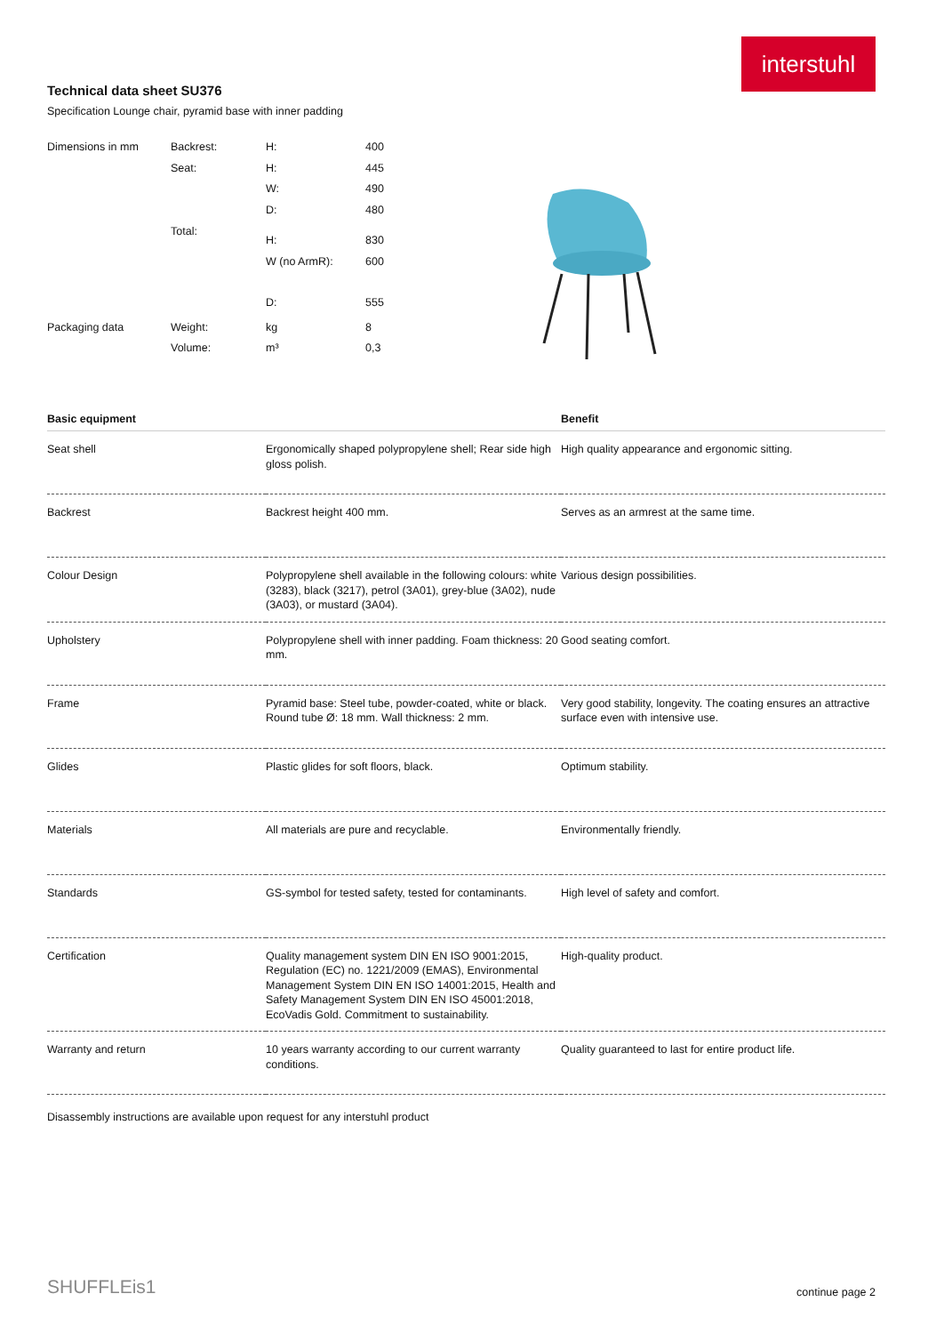interstuhl
Technical data sheet SU376
Specification Lounge chair, pyramid base with inner padding
| Dimensions in mm | Backrest: | H: | 400 |
| | Seat: | H: | 445 |
| | | W: | 490 |
| | | D: | 480 |
| | Total: | H: | 830 |
| | | W (no ArmR): | 600 |
| | | D: | 555 |
| Packaging data | Weight: | kg | 8 |
| | Volume: | m³ | 0,3 |
| Basic equipment | | Benefit |
| --- | --- | --- |
| Seat shell | Ergonomically shaped polypropylene shell; Rear side high gloss polish. | High quality appearance and ergonomic sitting. |
| Backrest | Backrest height 400 mm. | Serves as an armrest at the same time. |
| Colour Design | Polypropylene shell available in the following colours: white (3283), black (3217), petrol (3A01), grey-blue (3A02), nude (3A03), or mustard (3A04). | Various design possibilities. |
| Upholstery | Polypropylene shell with inner padding. Foam thickness: 20 mm. | Good seating comfort. |
| Frame | Pyramid base: Steel tube, powder-coated, white or black. Round tube Ø: 18 mm. Wall thickness: 2 mm. | Very good stability, longevity. The coating ensures an attractive surface even with intensive use. |
| Glides | Plastic glides for soft floors, black. | Optimum stability. |
| Materials | All materials are pure and recyclable. | Environmentally friendly. |
| Standards | GS-symbol for tested safety, tested for contaminants. | High level of safety and comfort. |
| Certification | Quality management system DIN EN ISO 9001:2015, Regulation (EC) no. 1221/2009 (EMAS), Environmental Management System DIN EN ISO 14001:2015, Health and Safety Management System DIN EN ISO 45001:2018, EcoVadis Gold. Commitment to sustainability. | High-quality product. |
| Warranty and return | 10 years warranty according to our current warranty conditions. | Quality guaranteed to last for entire product life. |
Disassembly instructions are available upon request for any interstuhl product
SHUFFLEis1 continue page 2